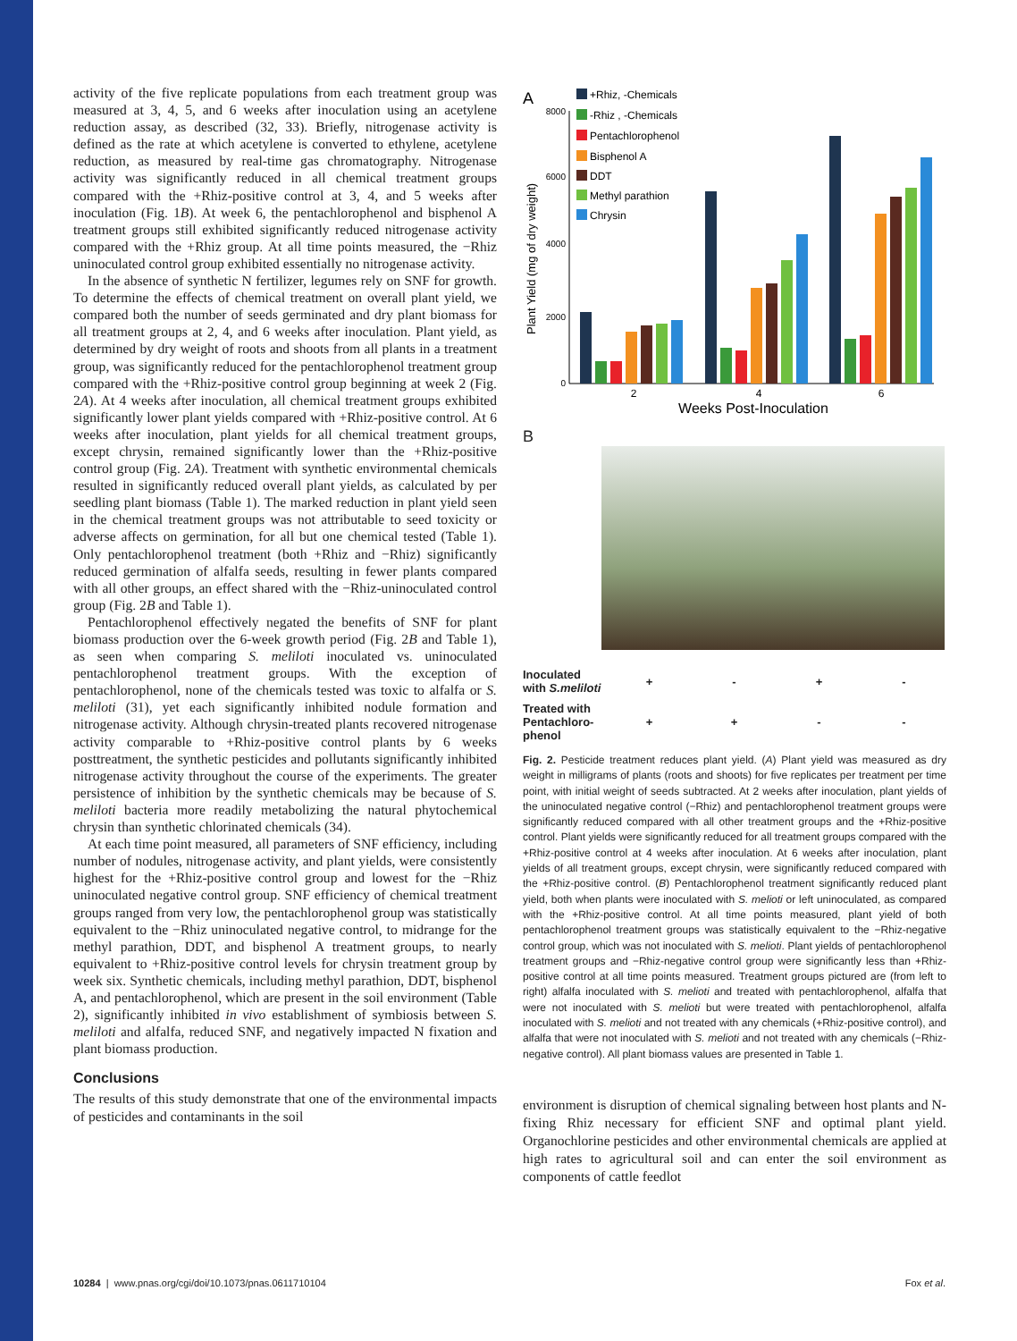activity of the five replicate populations from each treatment group was measured at 3, 4, 5, and 6 weeks after inoculation using an acetylene reduction assay, as described (32, 33). Briefly, nitrogenase activity is defined as the rate at which acetylene is converted to ethylene, acetylene reduction, as measured by real-time gas chromatography. Nitrogenase activity was significantly reduced in all chemical treatment groups compared with the +Rhiz-positive control at 3, 4, and 5 weeks after inoculation (Fig. 1B). At week 6, the pentachlorophenol and bisphenol A treatment groups still exhibited significantly reduced nitrogenase activity compared with the +Rhiz group. At all time points measured, the −Rhiz uninoculated control group exhibited essentially no nitrogenase activity.
In the absence of synthetic N fertilizer, legumes rely on SNF for growth. To determine the effects of chemical treatment on overall plant yield, we compared both the number of seeds germinated and dry plant biomass for all treatment groups at 2, 4, and 6 weeks after inoculation. Plant yield, as determined by dry weight of roots and shoots from all plants in a treatment group, was significantly reduced for the pentachlorophenol treatment group compared with the +Rhiz-positive control group beginning at week 2 (Fig. 2A). At 4 weeks after inoculation, all chemical treatment groups exhibited significantly lower plant yields compared with +Rhiz-positive control. At 6 weeks after inoculation, plant yields for all chemical treatment groups, except chrysin, remained significantly lower than the +Rhiz-positive control group (Fig. 2A). Treatment with synthetic environmental chemicals resulted in significantly reduced overall plant yields, as calculated by per seedling plant biomass (Table 1). The marked reduction in plant yield seen in the chemical treatment groups was not attributable to seed toxicity or adverse affects on germination, for all but one chemical tested (Table 1). Only pentachlorophenol treatment (both +Rhiz and −Rhiz) significantly reduced germination of alfalfa seeds, resulting in fewer plants compared with all other groups, an effect shared with the −Rhiz-uninoculated control group (Fig. 2B and Table 1).
Pentachlorophenol effectively negated the benefits of SNF for plant biomass production over the 6-week growth period (Fig. 2B and Table 1), as seen when comparing S. meliloti inoculated vs. uninoculated pentachlorophenol treatment groups. With the exception of pentachlorophenol, none of the chemicals tested was toxic to alfalfa or S. meliloti (31), yet each significantly inhibited nodule formation and nitrogenase activity. Although chrysin-treated plants recovered nitrogenase activity comparable to +Rhiz-positive control plants by 6 weeks posttreatment, the synthetic pesticides and pollutants significantly inhibited nitrogenase activity throughout the course of the experiments. The greater persistence of inhibition by the synthetic chemicals may be because of S. meliloti bacteria more readily metabolizing the natural phytochemical chrysin than synthetic chlorinated chemicals (34).
At each time point measured, all parameters of SNF efficiency, including number of nodules, nitrogenase activity, and plant yields, were consistently highest for the +Rhiz-positive control group and lowest for the −Rhiz uninoculated negative control group. SNF efficiency of chemical treatment groups ranged from very low, the pentachlorophenol group was statistically equivalent to the −Rhiz uninoculated negative control, to midrange for the methyl parathion, DDT, and bisphenol A treatment groups, to nearly equivalent to +Rhiz-positive control levels for chrysin treatment group by week six. Synthetic chemicals, including methyl parathion, DDT, bisphenol A, and pentachlorophenol, which are present in the soil environment (Table 2), significantly inhibited in vivo establishment of symbiosis between S. meliloti and alfalfa, reduced SNF, and negatively impacted N fixation and plant biomass production.
Conclusions
The results of this study demonstrate that one of the environmental impacts of pesticides and contaminants in the soil
A
+Rhiz, -Chemicals
-Rhiz , -Chemicals
Pentachlorophenol
Bisphenol A
DDT
Methyl parathion
Chrysin
8000
6000
4000
2000
0
Plant Yield (mg of dry weight)
2
4
6
Weeks Post-Inoculation
B
| Inoculated with S.meliloti | + | - | + | - |
| Treated with Pentachloro- phenol | + | + | - | - |
Fig. 2. Pesticide treatment reduces plant yield. (A) Plant yield was measured as dry weight in milligrams of plants (roots and shoots) for five replicates per treatment per time point, with initial weight of seeds subtracted. At 2 weeks after inoculation, plant yields of the uninoculated negative control (−Rhiz) and pentachlorophenol treatment groups were significantly reduced compared with all other treatment groups and the +Rhiz-positive control. Plant yields were significantly reduced for all treatment groups compared with the +Rhiz-positive control at 4 weeks after inoculation. At 6 weeks after inoculation, plant yields of all treatment groups, except chrysin, were significantly reduced compared with the +Rhiz-positive control. (B) Pentachlorophenol treatment significantly reduced plant yield, both when plants were inoculated with S. melioti or left uninoculated, as compared with the +Rhiz-positive control. At all time points measured, plant yield of both pentachlorophenol treatment groups was statistically equivalent to the −Rhiz-negative control group, which was not inoculated with S. melioti. Plant yields of pentachlorophenol treatment groups and −Rhiz-negative control group were significantly less than +Rhiz-positive control at all time points measured. Treatment groups pictured are (from left to right) alfalfa inoculated with S. melioti and treated with pentachlorophenol, alfalfa that were not inoculated with S. melioti but were treated with pentachlorophenol, alfalfa inoculated with S. melioti and not treated with any chemicals (+Rhiz-positive control), and alfalfa that were not inoculated with S. melioti and not treated with any chemicals (−Rhiz-negative control). All plant biomass values are presented in Table 1.
environment is disruption of chemical signaling between host plants and N-fixing Rhiz necessary for efficient SNF and optimal plant yield. Organochlorine pesticides and other environmental chemicals are applied at high rates to agricultural soil and can enter the soil environment as components of cattle feedlot
10284 | www.pnas.org/cgi/doi/10.1073/pnas.0611710104 Fox et al.